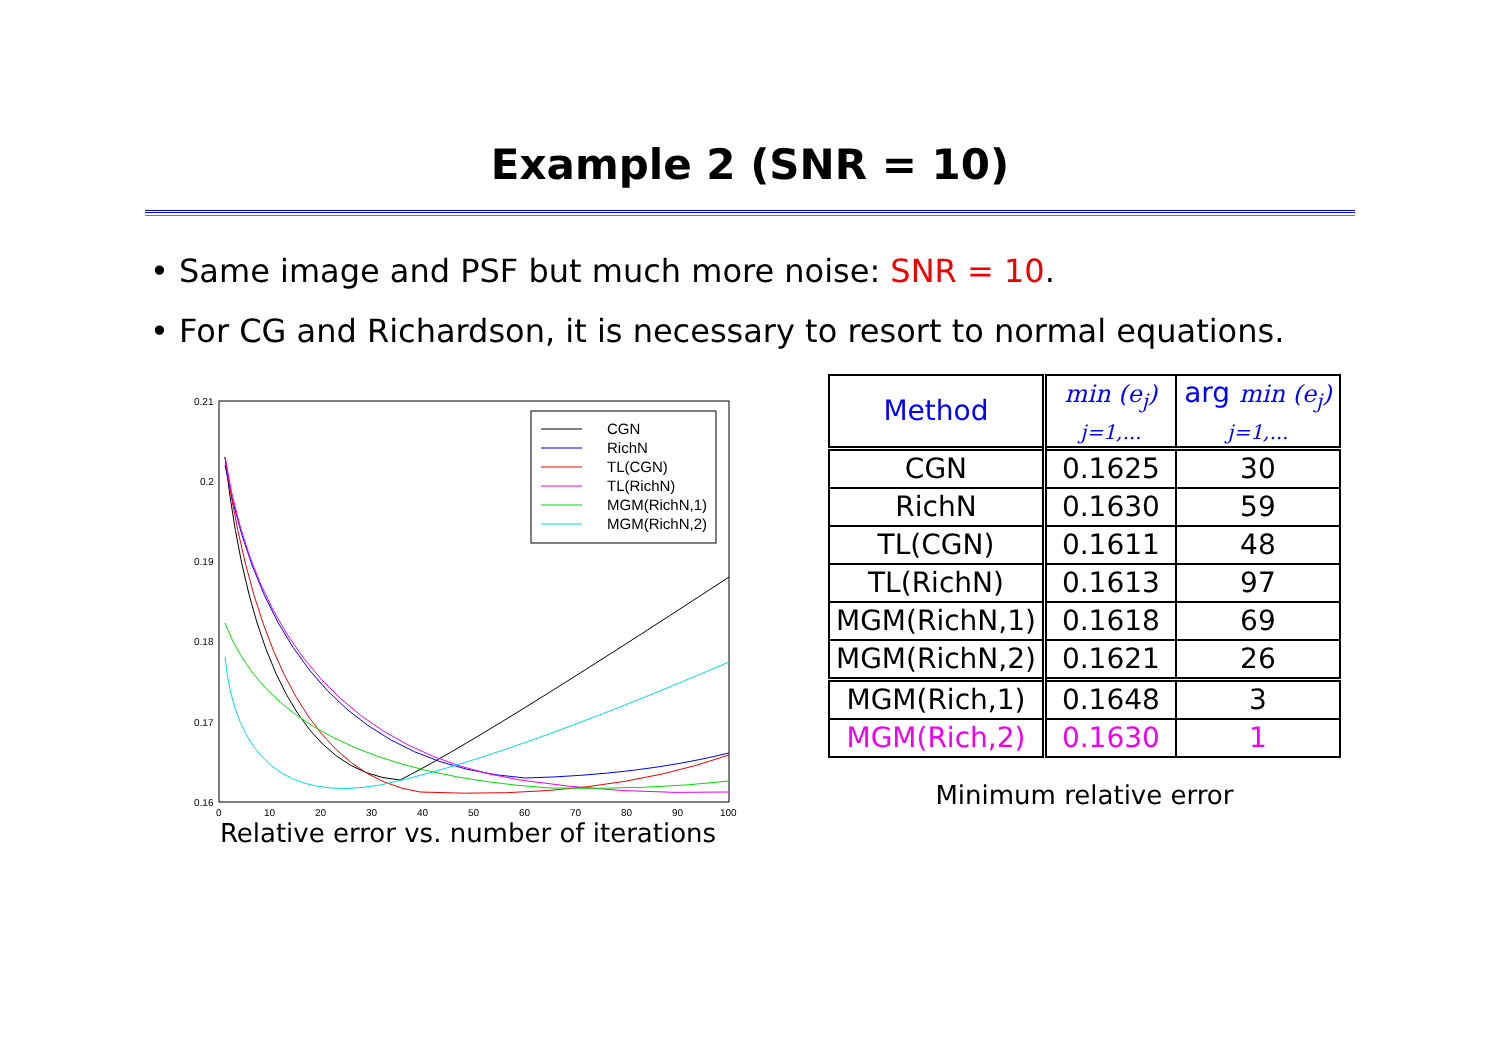Example 2 (SNR = 10)
• Same image and PSF but much more noise: SNR = 10.
• For CG and Richardson, it is necessary to resort to normal equations.
0.21
0.2
0.19
0.18
0.17
0.16
0
10
20
30
40
50
60
70
80
90
100
CGN
RichN
TL(CGN)
TL(RichN)
MGM(RichN,1)
MGM(RichN,2)
Relative error vs. number of iterations
| Method | min (e<sub>j</sub>) j=1,... | arg min (e<sub>j</sub>) j=1,... |
| --- | --- | --- |
| CGN | 0.1625 | 30 |
| RichN | 0.1630 | 59 |
| TL(CGN) | 0.1611 | 48 |
| TL(RichN) | 0.1613 | 97 |
| MGM(RichN,1) | 0.1618 | 69 |
| MGM(RichN,2) | 0.1621 | 26 |
| MGM(Rich,1) | 0.1648 | 3 |
| MGM(Rich,2) | 0.1630 | 1 |
Minimum relative error